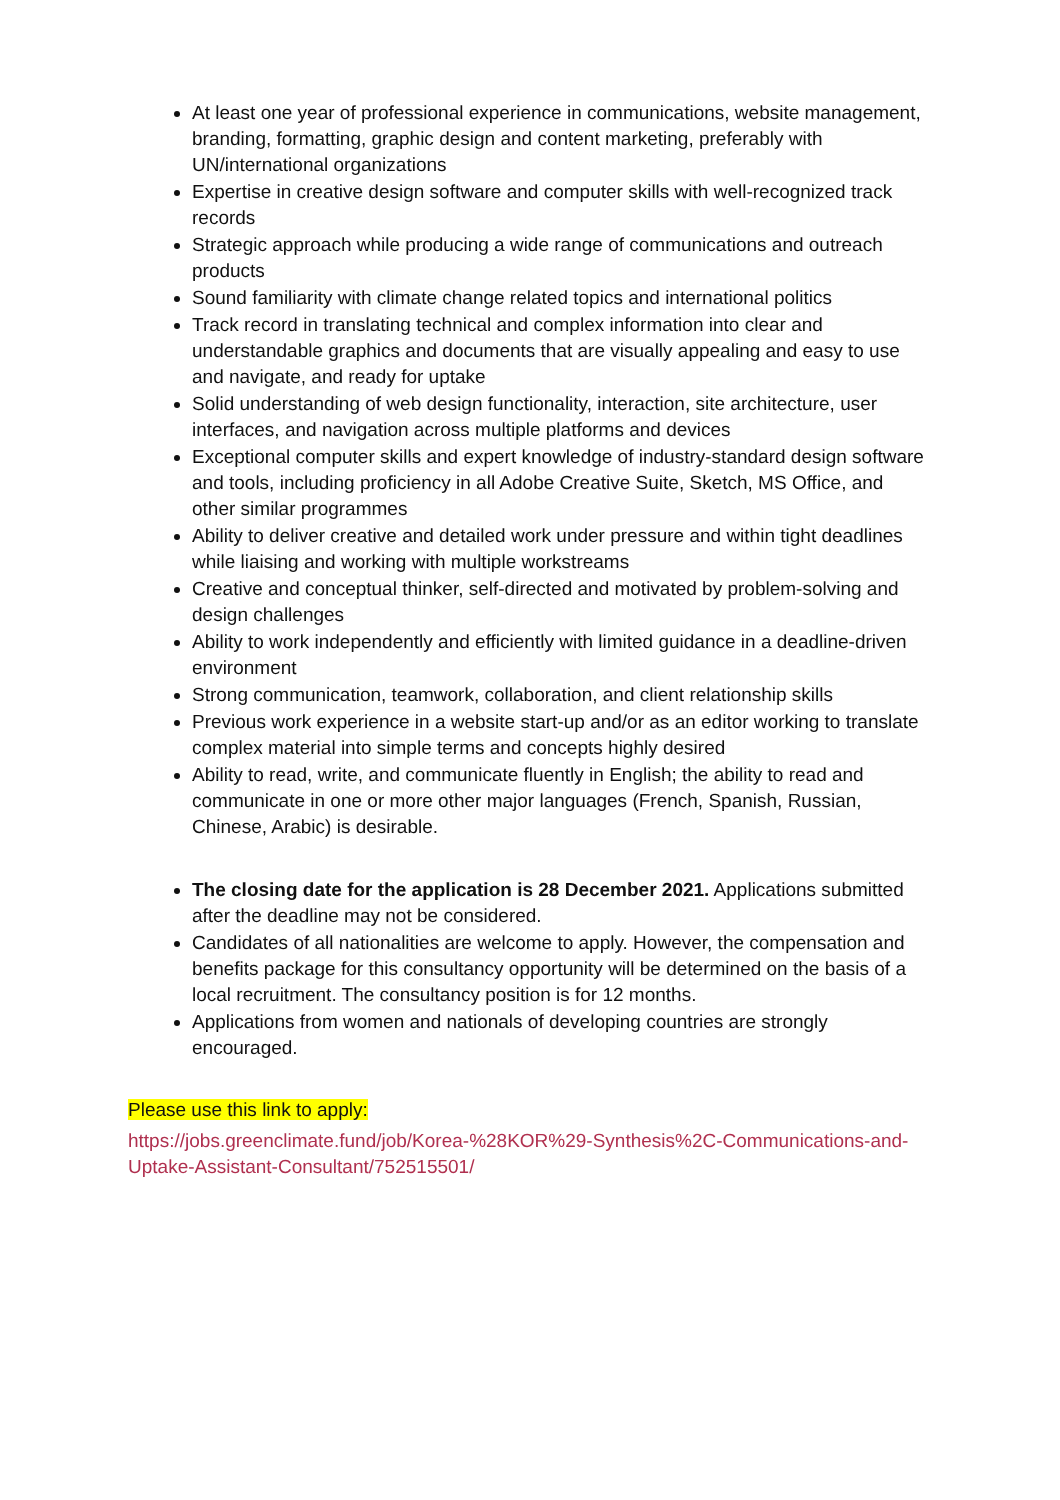At least one year of professional experience in communications, website management, branding, formatting, graphic design and content marketing, preferably with UN/international organizations
Expertise in creative design software and computer skills with well-recognized track records
Strategic approach while producing a wide range of communications and outreach products
Sound familiarity with climate change related topics and international politics
Track record in translating technical and complex information into clear and understandable graphics and documents that are visually appealing and easy to use and navigate, and ready for uptake
Solid understanding of web design functionality, interaction, site architecture, user interfaces, and navigation across multiple platforms and devices
Exceptional computer skills and expert knowledge of industry-standard design software and tools, including proficiency in all Adobe Creative Suite, Sketch, MS Office, and other similar programmes
Ability to deliver creative and detailed work under pressure and within tight deadlines while liaising and working with multiple workstreams
Creative and conceptual thinker, self-directed and motivated by problem-solving and design challenges
Ability to work independently and efficiently with limited guidance in a deadline-driven environment
Strong communication, teamwork, collaboration, and client relationship skills
Previous work experience in a website start-up and/or as an editor working to translate complex material into simple terms and concepts highly desired
Ability to read, write, and communicate fluently in English; the ability to read and communicate in one or more other major languages (French, Spanish, Russian, Chinese, Arabic) is desirable.
The closing date for the application is 28 December 2021. Applications submitted after the deadline may not be considered.
Candidates of all nationalities are welcome to apply. However, the compensation and benefits package for this consultancy opportunity will be determined on the basis of a local recruitment. The consultancy position is for 12 months.
Applications from women and nationals of developing countries are strongly encouraged.
Please use this link to apply:
https://jobs.greenclimate.fund/job/Korea-%28KOR%29-Synthesis%2C-Communications-and-Uptake-Assistant-Consultant/752515501/